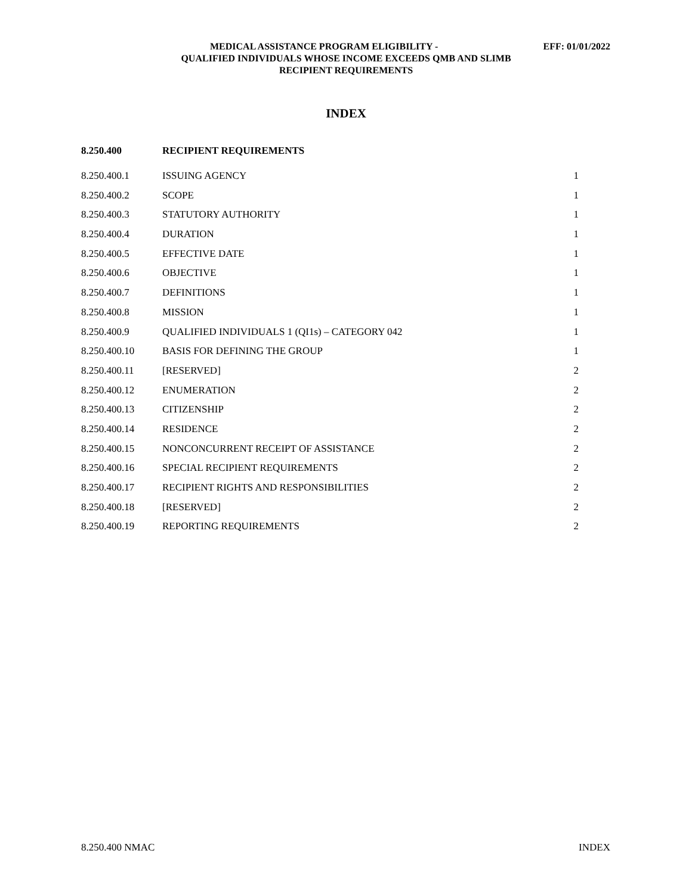MEDICAL ASSISTANCE PROGRAM ELIGIBILITY - EFF: 01/01/2022
QUALIFIED INDIVIDUALS WHOSE INCOME EXCEEDS QMB AND SLIMB
RECIPIENT REQUIREMENTS
INDEX
| 8.250.400 | RECIPIENT REQUIREMENTS | |
| --- | --- | --- |
| 8.250.400.1 | ISSUING AGENCY | 1 |
| 8.250.400.2 | SCOPE | 1 |
| 8.250.400.3 | STATUTORY AUTHORITY | 1 |
| 8.250.400.4 | DURATION | 1 |
| 8.250.400.5 | EFFECTIVE DATE | 1 |
| 8.250.400.6 | OBJECTIVE | 1 |
| 8.250.400.7 | DEFINITIONS | 1 |
| 8.250.400.8 | MISSION | 1 |
| 8.250.400.9 | QUALIFIED INDIVIDUALS 1 (QI1s) – CATEGORY 042 | 1 |
| 8.250.400.10 | BASIS FOR DEFINING THE GROUP | 1 |
| 8.250.400.11 | [RESERVED] | 2 |
| 8.250.400.12 | ENUMERATION | 2 |
| 8.250.400.13 | CITIZENSHIP | 2 |
| 8.250.400.14 | RESIDENCE | 2 |
| 8.250.400.15 | NONCONCURRENT RECEIPT OF ASSISTANCE | 2 |
| 8.250.400.16 | SPECIAL RECIPIENT REQUIREMENTS | 2 |
| 8.250.400.17 | RECIPIENT RIGHTS AND RESPONSIBILITIES | 2 |
| 8.250.400.18 | [RESERVED] | 2 |
| 8.250.400.19 | REPORTING REQUIREMENTS | 2 |
8.250.400 NMAC INDEX